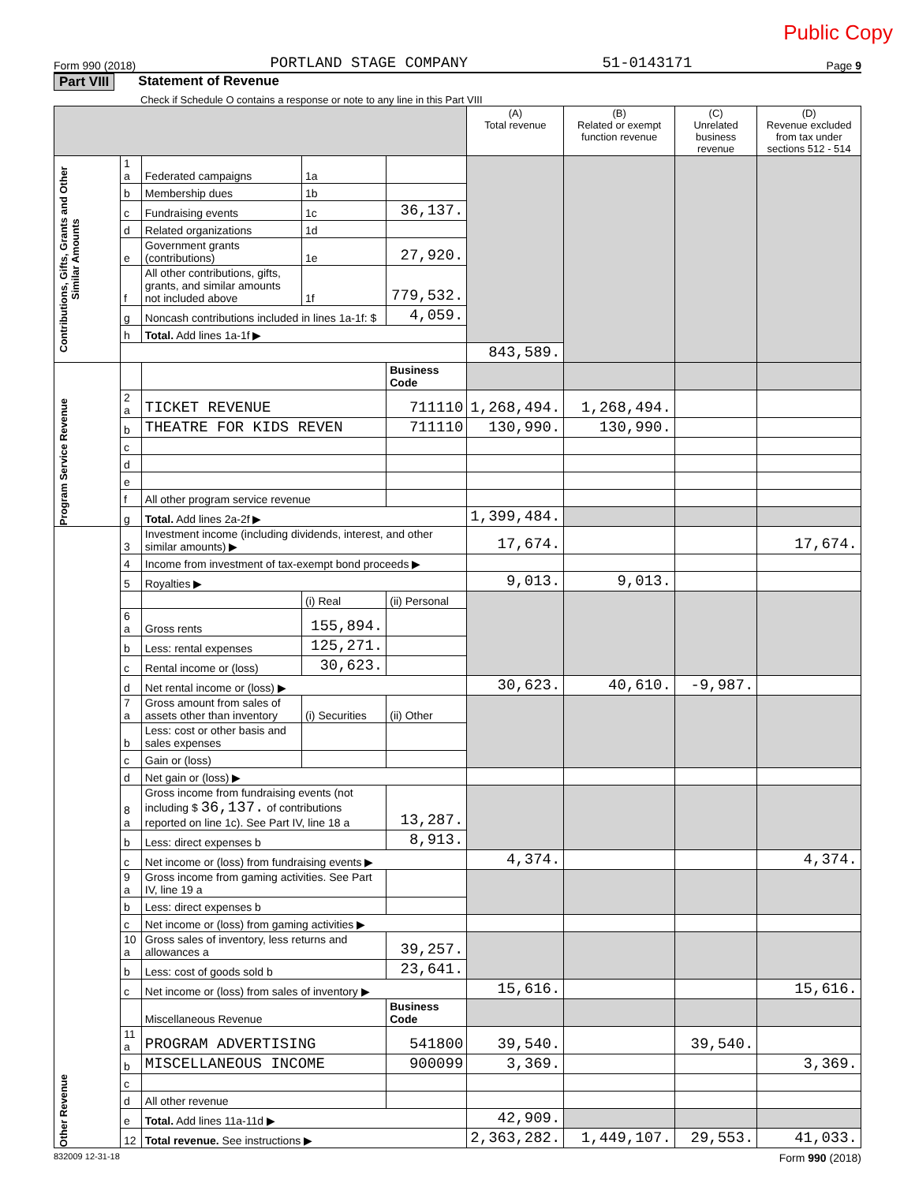Public Copy
Form 990 (2018) PORTLAND STAGE COMPANY 51-0143171 Page 9
Part VIII Statement of Revenue
Check if Schedule O contains a response or note to any line in this Part VIII
| | | | | | (A) Total revenue | (B) Related or exempt function revenue | (C) Unrelated business revenue | (D) Revenue excluded from tax under sections 512 - 514 |
| --- | --- | --- | --- | --- | --- | --- | --- | --- |
| Contributions, Gifts, Grants and Other Similar Amounts | 1 a | Federated campaigns | 1a | | | | | |
| | b | Membership dues | 1b | | | | | |
| | c | Fundraising events | 1c | 36,137. | | | | |
| | d | Related organizations | 1d | | | | | |
| | e | Government grants (contributions) | 1e | 27,920. | | | | |
| | f | All other contributions, gifts, grants, and similar amounts not included above | 1f | 779,532. | | | | |
| | g | Noncash contributions included in lines 1a-1f: $ | | 4,059. | | | | |
| | h | Total. Add lines 1a-1f ▶ | | | | | | |
| | | | | | 843,589. | | | |
| Program Service Revenue | | | | Business Code | | | | |
| | 2 a | TICKET REVENUE | | 711110 | 1,268,494. | 1,268,494. | | |
| | b | THEATRE FOR KIDS REVEN | | 711110 | 130,990. | 130,990. | | |
| | c | | | | | | | |
| | d | | | | | | | |
| | e | | | | | | | |
| | f | All other program service revenue | | | | | | |
| | g | Total. Add lines 2a-2f ▶ | | | 1,399,484. | | | |
| Other Revenue | 3 | Investment income (including dividends, interest, and other similar amounts) ▶ | | | 17,674. | | | 17,674. |
| | 4 | Income from investment of tax-exempt bond proceeds ▶ | | | | | | |
| | 5 | Royalties ▶ | | | 9,013. | 9,013. | | |
| | | | (i) Real | (ii) Personal | | | | |
| | 6 a | Gross rents | 155,894. | | | | | |
| | b | Less: rental expenses | 125,271. | | | | | |
| | c | Rental income or (loss) | 30,623. | | | | | |
| | d | Net rental income or (loss) ▶ | | | 30,623. | 40,610. | -9,987. | |
| | 7 a | Gross amount from sales of assets other than inventory | (i) Securities | (ii) Other | | | | |
| | b | Less: cost or other basis and sales expenses | | | | | | |
| | c | Gain or (loss) | | | | | | |
| | d | Net gain or (loss) ▶ | | | | | | |
| | 8 a | Gross income from fundraising events (not including $ 36,137. of contributions reported on line 1c). See Part IV, line 18 a | | 13,287. | | | | |
| | b | Less: direct expenses b | | 8,913. | | | | |
| | c | Net income or (loss) from fundraising events ▶ | | | 4,374. | | | 4,374. |
| | 9 a | Gross income from gaming activities. See Part IV, line 19 a | | | | | | |
| | b | Less: direct expenses b | | | | | | |
| | c | Net income or (loss) from gaming activities ▶ | | | | | | |
| | 10 a | Gross sales of inventory, less returns and allowances a | | 39,257. | | | | |
| | b | Less: cost of goods sold b | | 23,641. | | | | |
| | c | Net income or (loss) from sales of inventory ▶ | | | 15,616. | | | 15,616. |
| | | Miscellaneous Revenue | | Business Code | | | | |
| | 11 a | PROGRAM ADVERTISING | | 541800 | 39,540. | | 39,540. | |
| | b | MISCELLANEOUS INCOME | | 900099 | 3,369. | | | 3,369. |
| | c | | | | | | | |
| | d | All other revenue | | | | | | |
| | e | Total. Add lines 11a-11d ▶ | | | 42,909. | | | |
| | 12 | Total revenue. See instructions ▶ | | | 2,363,282. | 1,449,107. | 29,553. | 41,033. |
832009 12-31-18 Form 990 (2018)